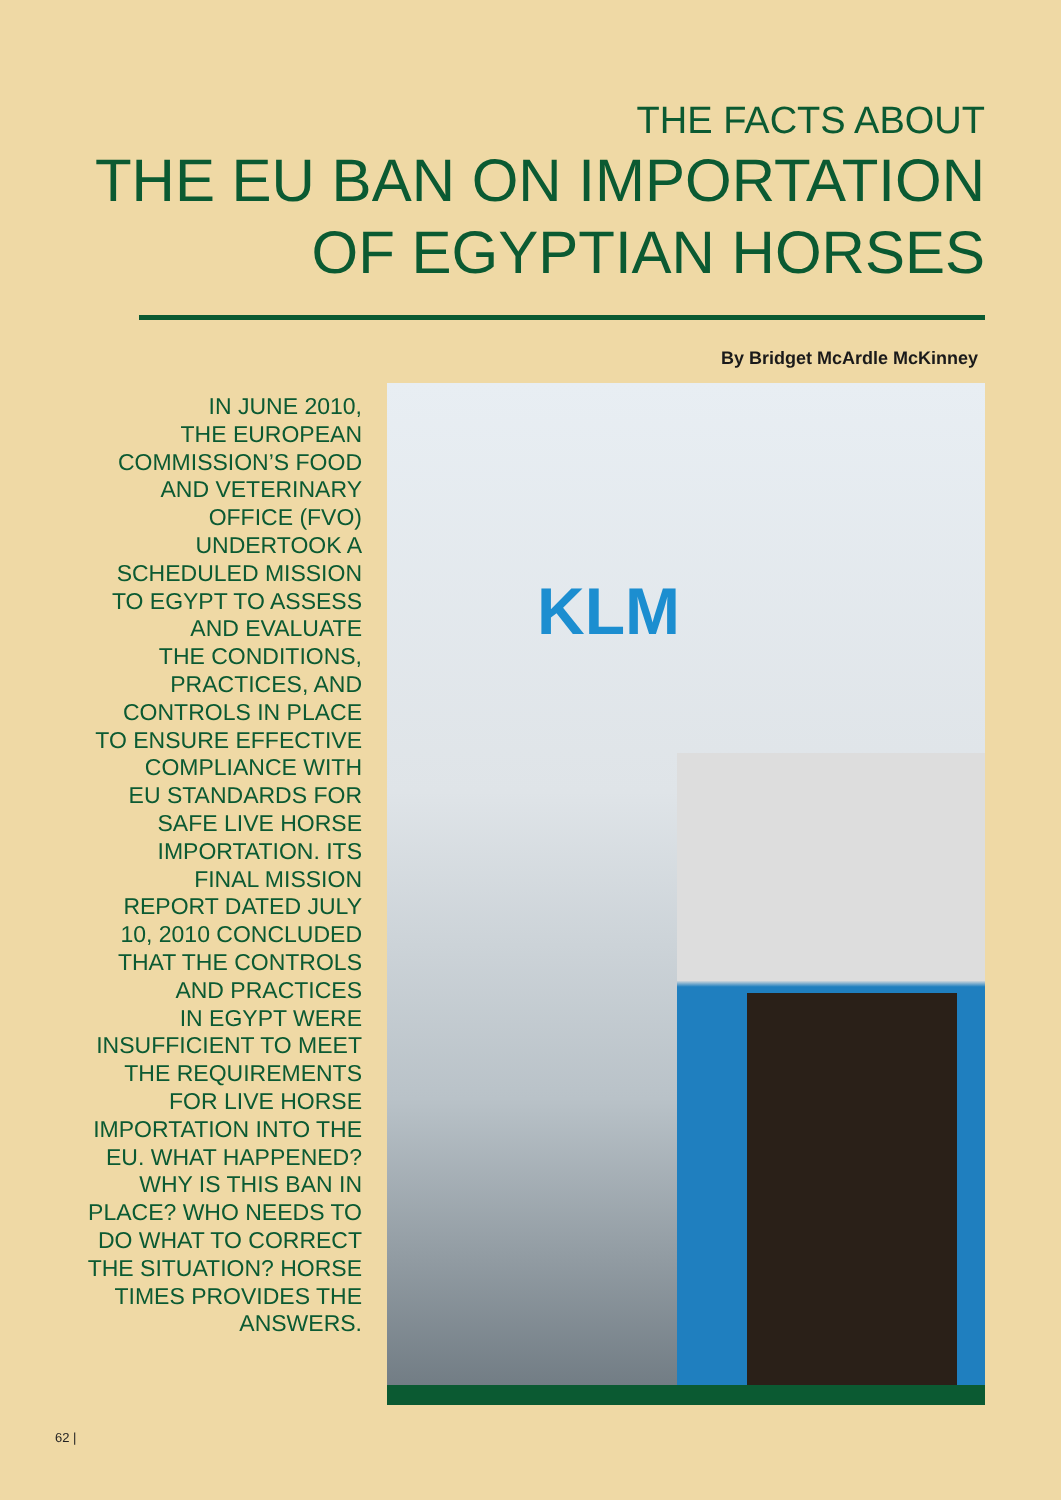THE FACTS ABOUT
THE EU BAN ON IMPORTATION
OF EGYPTIAN HORSES
By Bridget McArdle McKinney
IN JUNE 2010,
THE EUROPEAN
COMMISSION’S FOOD
AND VETERINARY
OFFICE (FVO)
UNDERTOOK A
SCHEDULED MISSION
TO EGYPT TO ASSESS
AND EVALUATE
THE CONDITIONS,
PRACTICES, AND
CONTROLS IN PLACE
TO ENSURE EFFECTIVE
COMPLIANCE WITH
EU STANDARDS FOR
SAFE LIVE HORSE
IMPORTATION. ITS
FINAL MISSION
REPORT DATED JULY
10, 2010 CONCLUDED
THAT THE CONTROLS
AND PRACTICES
IN EGYPT WERE
INSUFFICIENT TO MEET
THE REQUIREMENTS
FOR LIVE HORSE
IMPORTATION INTO THE
EU. WHAT HAPPENED?
WHY IS THIS BAN IN
PLACE? WHO NEEDS TO
DO WHAT TO CORRECT
THE SITUATION? HORSE
TIMES PROVIDES THE
ANSWERS.
KLM
62 |